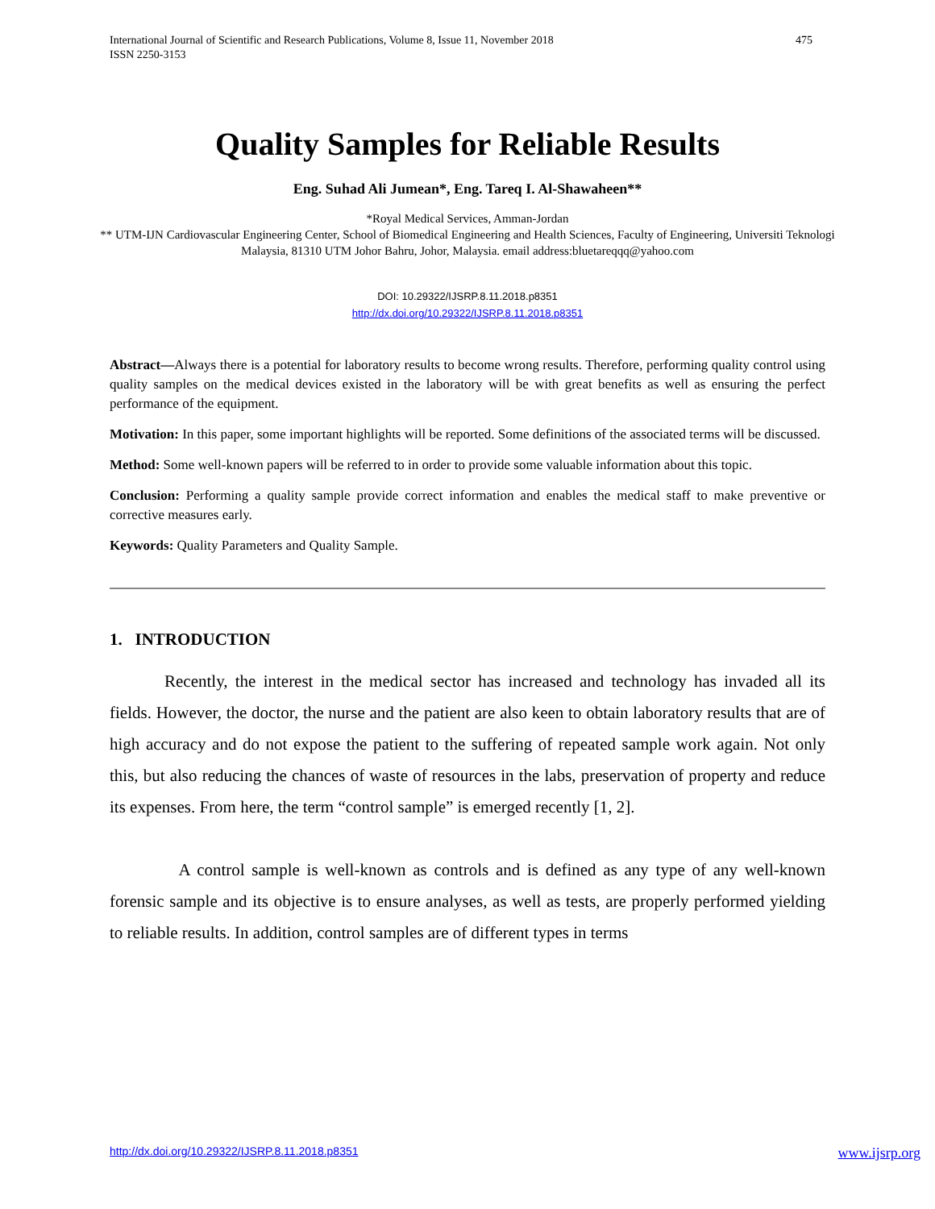475 International Journal of Scientific and Research Publications, Volume 8, Issue 11, November 2018
ISSN 2250-3153
Quality Samples for Reliable Results
Eng. Suhad Ali Jumean*, Eng. Tareq I. Al-Shawaheen**
*Royal Medical Services, Amman-Jordan
** UTM-IJN Cardiovascular Engineering Center, School of Biomedical Engineering and Health Sciences, Faculty of Engineering, Universiti Teknologi Malaysia, 81310 UTM Johor Bahru, Johor, Malaysia. email address:bluetareqqq@yahoo.com
DOI: 10.29322/IJSRP.8.11.2018.p8351
http://dx.doi.org/10.29322/IJSRP.8.11.2018.p8351
Abstract—Always there is a potential for laboratory results to become wrong results. Therefore, performing quality control using quality samples on the medical devices existed in the laboratory will be with great benefits as well as ensuring the perfect performance of the equipment.
Motivation: In this paper, some important highlights will be reported. Some definitions of the associated terms will be discussed.
Method: Some well-known papers will be referred to in order to provide some valuable information about this topic.
Conclusion: Performing a quality sample provide correct information and enables the medical staff to make preventive or corrective measures early.
Keywords: Quality Parameters and Quality Sample.
1. INTRODUCTION
Recently, the interest in the medical sector has increased and technology has invaded all its fields. However, the doctor, the nurse and the patient are also keen to obtain laboratory results that are of high accuracy and do not expose the patient to the suffering of repeated sample work again. Not only this, but also reducing the chances of waste of resources in the labs, preservation of property and reduce its expenses. From here, the term “control sample” is emerged recently [1, 2].
A control sample is well-known as controls and is defined as any type of any well-known forensic sample and its objective is to ensure analyses, as well as tests, are properly performed yielding to reliable results. In addition, control samples are of different types in terms
www.ijsrp.org http://dx.doi.org/10.29322/IJSRP.8.11.2018.p8351